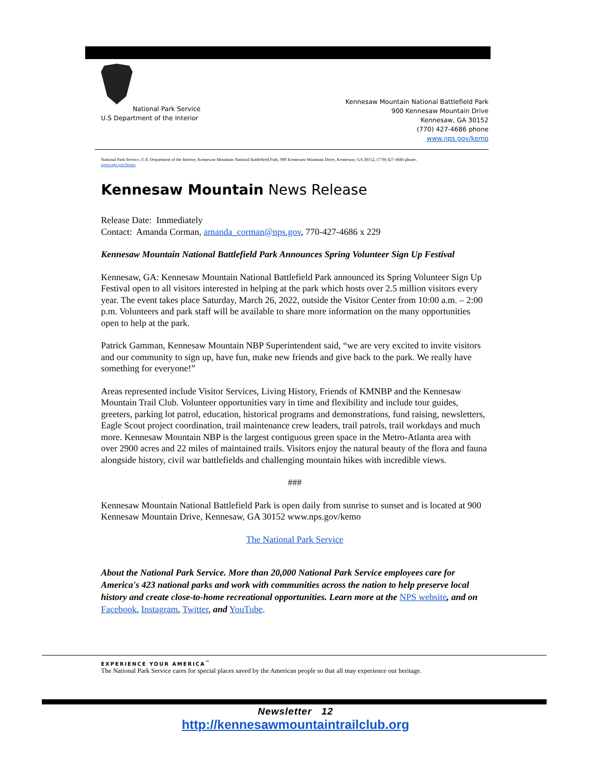National Park Service
U.S Department of the Interior
Kennesaw Mountain National Battlefield Park
900 Kennesaw Mountain Drive
Kennesaw, GA 30152
(770) 427-4686 phone
www.nps.gov/kemo
National Park Service, U.S. Department of the Interior, Kennesaw Mountain National Battlefield Park, 900 Kennesaw Mountain Drive, Kennesaw, GA 30152, (770) 427-4686 phone,
www.nps.gov/kemo
Kennesaw Mountain News Release
Release Date: Immediately
Contact: Amanda Corman, amanda_corman@nps.gov, 770-427-4686 x 229
Kennesaw Mountain National Battlefield Park Announces Spring Volunteer Sign Up Festival
Kennesaw, GA: Kennesaw Mountain National Battlefield Park announced its Spring Volunteer Sign Up Festival open to all visitors interested in helping at the park which hosts over 2.5 million visitors every year. The event takes place Saturday, March 26, 2022, outside the Visitor Center from 10:00 a.m. – 2:00 p.m. Volunteers and park staff will be available to share more information on the many opportunities open to help at the park.
Patrick Gamman, Kennesaw Mountain NBP Superintendent said, “we are very excited to invite visitors and our community to sign up, have fun, make new friends and give back to the park. We really have something for everyone!”
Areas represented include Visitor Services, Living History, Friends of KMNBP and the Kennesaw Mountain Trail Club. Volunteer opportunities vary in time and flexibility and include tour guides, greeters, parking lot patrol, education, historical programs and demonstrations, fund raising, newsletters, Eagle Scout project coordination, trail maintenance crew leaders, trail patrols, trail workdays and much more. Kennesaw Mountain NBP is the largest contiguous green space in the Metro-Atlanta area with over 2900 acres and 22 miles of maintained trails. Visitors enjoy the natural beauty of the flora and fauna alongside history, civil war battlefields and challenging mountain hikes with incredible views.
###
Kennesaw Mountain National Battlefield Park is open daily from sunrise to sunset and is located at 900 Kennesaw Mountain Drive, Kennesaw, GA 30152 www.nps.gov/kemo
The National Park Service
About the National Park Service. More than 20,000 National Park Service employees care for America's 423 national parks and work with communities across the nation to help preserve local history and create close-to-home recreational opportunities. Learn more at the NPS website, and on Facebook, Instagram, Twitter, and YouTube.
EXPERIENCE YOUR AMERICA<sup>™</sup>
The National Park Service cares for special places saved by the American people so that all may experience our heritage.
Newsletter 12
http://kennesawmountaintrailclub.org